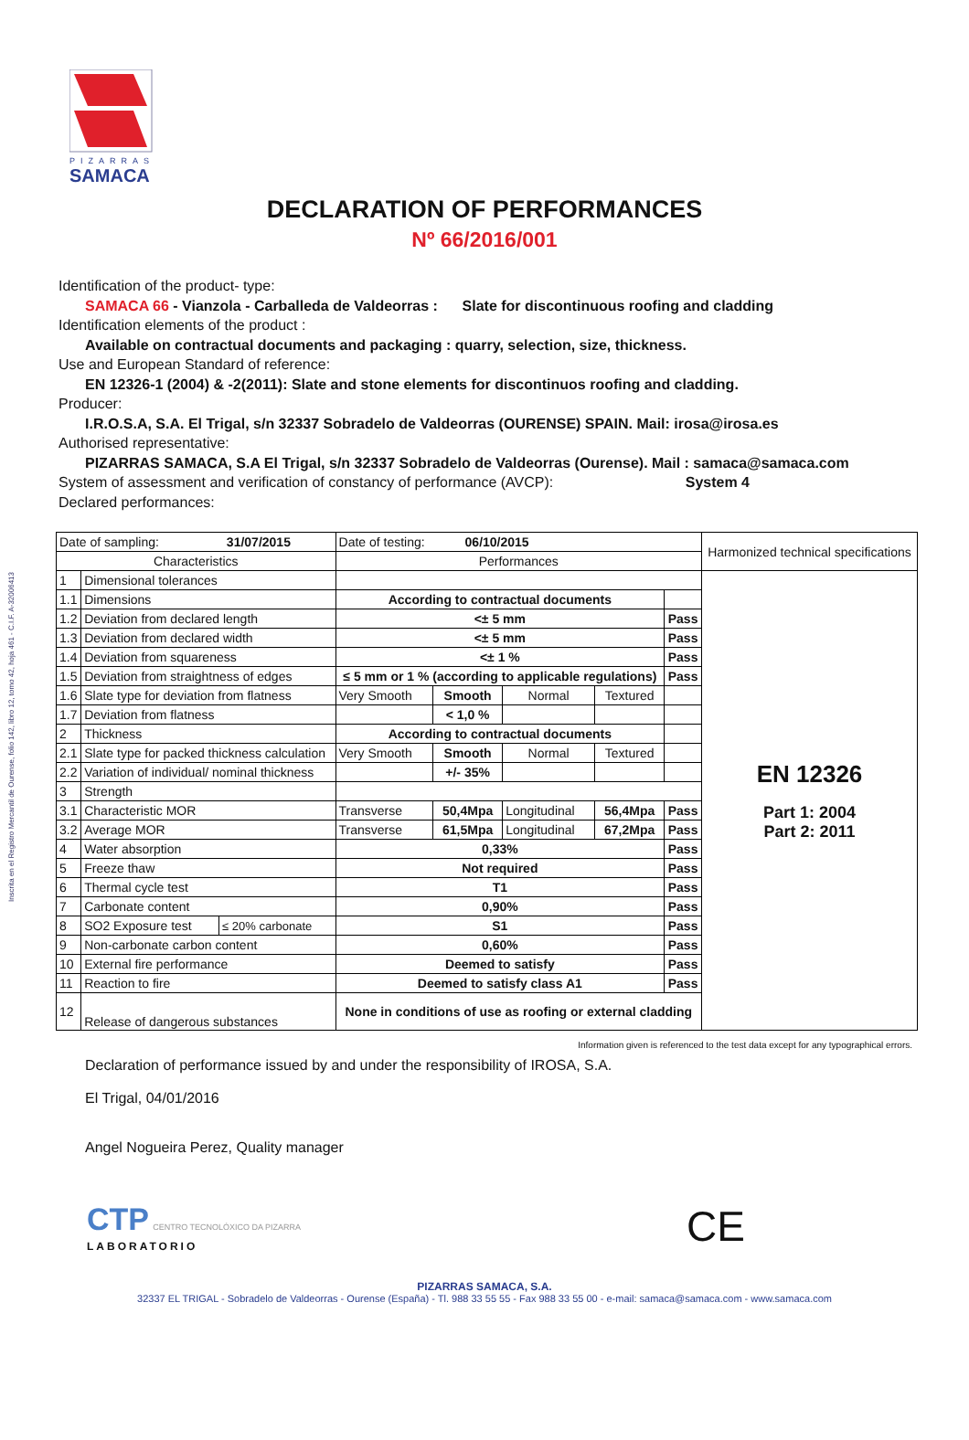Inscrita en el Registro Mercantil de Ourense, folio 142, libro 12, tomo 42, hoja 461 - C.I.F. A-32006413
PIZARRAS
SAMACA
DECLARATION OF PERFORMANCES
Nº 66/2016/001
Identification of the product- type:
SAMACA 66 - Vianzola - Carballeda de Valdeorras : Slate for discontinuous roofing and cladding
Identification elements of the product :
Available on contractual documents and packaging : quarry, selection, size, thickness.
Use and European Standard of reference:
EN 12326-1 (2004) & -2(2011): Slate and stone elements for discontinuos roofing and cladding.
Producer:
I.R.O.S.A, S.A. El Trigal, s/n 32337 Sobradelo de Valdeorras (OURENSE) SPAIN. Mail: irosa@irosa.es
Authorised representative:
PIZARRAS SAMACA, S.A El Trigal, s/n 32337 Sobradelo de Valdeorras (Ourense). Mail : samaca@samaca.com
System of assessment and verification of constancy of performance (AVCP): System 4
Declared performances:
| Date of sampling: 31/07/2015 | | | Date of testing: 06/10/2015 | | | | | Harmonized technical specifications |
| Characteristics | | | Performances | | | | | |
| 1 | Dimensional tolerances | | | | | | | EN 12326 Part 1: 2004 Part 2: 2011 |
| 1.1 | Dimensions | | According to contractual documents | | | | | |
| 1.2 | Deviation from declared length | | <± 5 mm | | | | Pass | |
| 1.3 | Deviation from declared width | | <± 5 mm | | | | Pass | |
| 1.4 | Deviation from squareness | | <± 1 % | | | | Pass | |
| 1.5 | Deviation from straightness of edges | | ≤ 5 mm or 1 % (according to applicable regulations) | | | | Pass | |
| 1.6 | Slate type for deviation from flatness | | Very Smooth | Smooth | Normal | Textured | | |
| 1.7 | Deviation from flatness | | | < 1,0 % | | | | |
| 2 | Thickness | | According to contractual documents | | | | | |
| 2.1 | Slate type for packed thickness calculation | | Very Smooth | Smooth | Normal | Textured | | |
| 2.2 | Variation of individual/ nominal thickness | | | +/- 35% | | | | |
| 3 | Strength | | | | | | | |
| 3.1 | Characteristic MOR | | Transverse | 50,4Mpa | Longitudinal | 56,4Mpa | Pass | |
| 3.2 | Average MOR | | Transverse | 61,5Mpa | Longitudinal | 67,2Mpa | Pass | |
| 4 | Water absorption | | 0,33% | | | | Pass | |
| 5 | Freeze thaw | | Not required | | | | Pass | |
| 6 | Thermal cycle test | | T1 | | | | Pass | |
| 7 | Carbonate content | | 0,90% | | | | Pass | |
| 8 | SO2 Exposure test | ≤ 20% carbonate | S1 | | | | Pass | |
| 9 | Non-carbonate carbon content | | 0,60% | | | | Pass | |
| 10 | External fire performance | | Deemed to satisfy | | | | Pass | |
| 11 | Reaction to fire | | Deemed to satisfy class A1 | | | | Pass | |
| 12 | Release of dangerous substances | | None in conditions of use as roofing or external cladding | | | | | |
Information given is referenced to the test data except for any typographical errors.
Declaration of performance issued by and under the responsibility of IROSA, S.A.
El Trigal, 04/01/2016
Angel Nogueira Perez, Quality manager
CTP CENTRO TECNOLÓXICO DA PIZARRA
LABORATORIO
CE
PIZARRAS SAMACA, S.A.
32337 EL TRIGAL - Sobradelo de Valdeorras - Ourense (España) - Tl. 988 33 55 55 - Fax 988 33 55 00 - e-mail: samaca@samaca.com - www.samaca.com